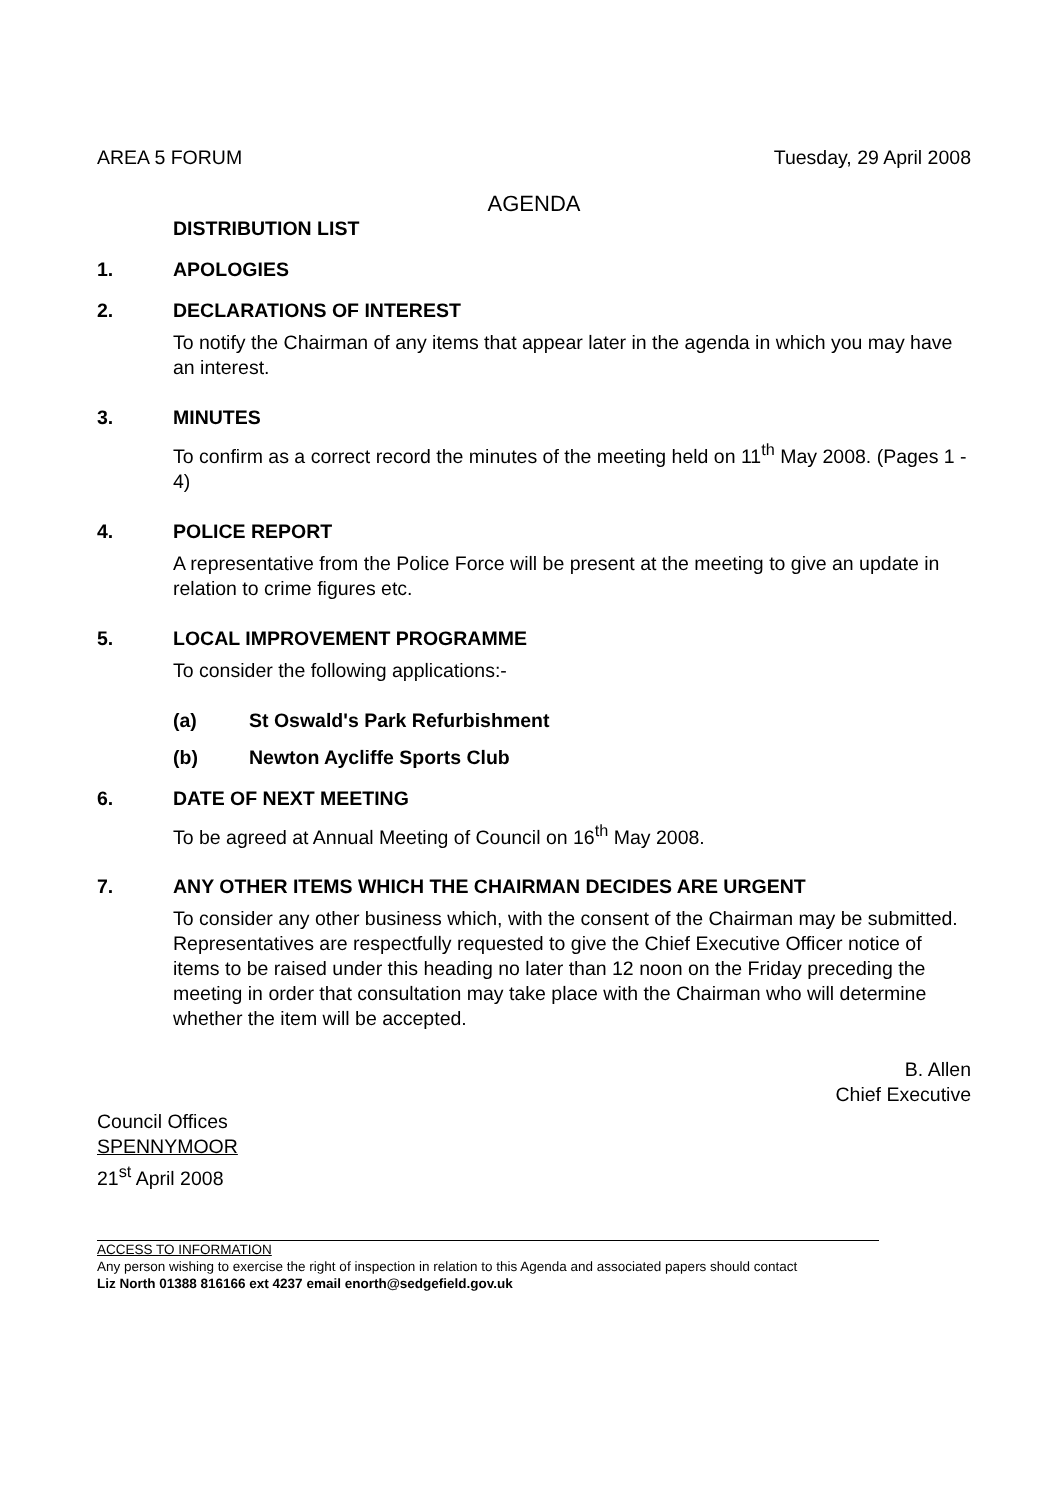AREA 5 FORUM Tuesday, 29 April 2008
AGENDA
DISTRIBUTION LIST
1. APOLOGIES
2. DECLARATIONS OF INTEREST
To notify the Chairman of any items that appear later in the agenda in which you may have an interest.
3. MINUTES
To confirm as a correct record the minutes of the meeting held on 11<sup>th</sup> May 2008. (Pages 1 - 4)
4. POLICE REPORT
A representative from the Police Force will be present at the meeting to give an update in relation to crime figures etc.
5. LOCAL IMPROVEMENT PROGRAMME
To consider the following applications:-
(a) St Oswald's Park Refurbishment
(b) Newton Aycliffe Sports Club
6. DATE OF NEXT MEETING
To be agreed at Annual Meeting of Council on 16<sup>th</sup> May 2008.
7. ANY OTHER ITEMS WHICH THE CHAIRMAN DECIDES ARE URGENT
To consider any other business which, with the consent of the Chairman may be submitted. Representatives are respectfully requested to give the Chief Executive Officer notice of items to be raised under this heading no later than 12 noon on the Friday preceding the meeting in order that consultation may take place with the Chairman who will determine whether the item will be accepted.
B. Allen
Chief Executive
Council Offices
SPENNYMOOR
21<sup>st</sup> April 2008
ACCESS TO INFORMATION
Any person wishing to exercise the right of inspection in relation to this Agenda and associated papers should contact
Liz North 01388 816166 ext 4237 email enorth@sedgefield.gov.uk